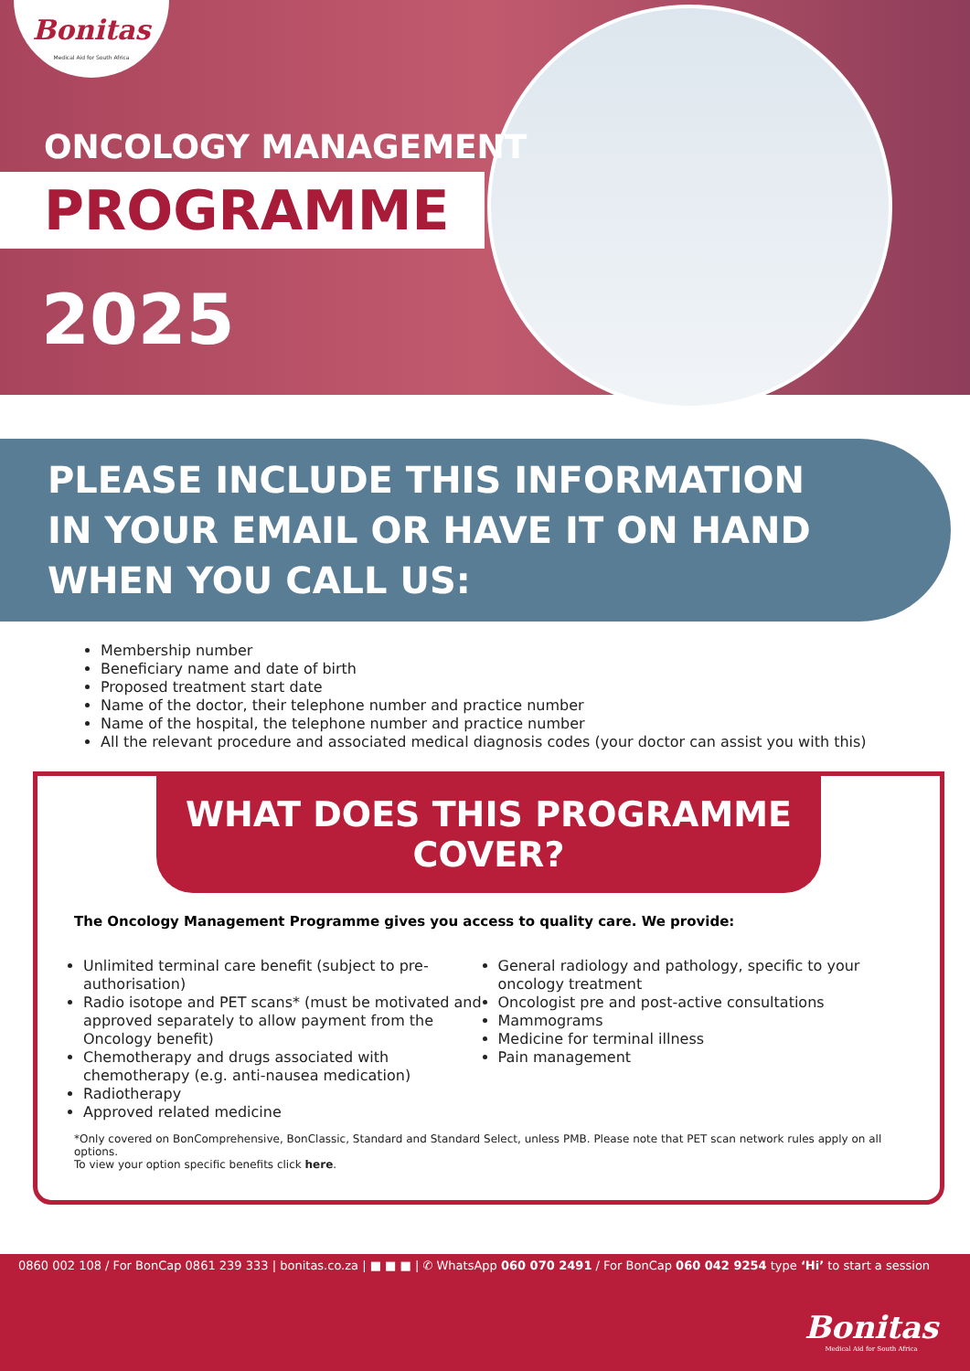Bonitas
Medical Aid for South Africa
ONCOLOGY MANAGEMENT
PROGRAMME
2025
PLEASE INCLUDE THIS INFORMATION
IN YOUR EMAIL OR HAVE IT ON HAND
WHEN YOU CALL US:
Membership number
Beneficiary name and date of birth
Proposed treatment start date
Name of the doctor, their telephone number and practice number
Name of the hospital, the telephone number and practice number
All the relevant procedure and associated medical diagnosis codes (your doctor can assist you with this)
WHAT DOES THIS PROGRAMME COVER?
The Oncology Management Programme gives you access to quality care. We provide:
Unlimited terminal care benefit (subject to pre-authorisation)
Radio isotope and PET scans* (must be motivated and approved separately to allow payment from the Oncology benefit)
Chemotherapy and drugs associated with chemotherapy (e.g. anti-nausea medication)
Radiotherapy
Approved related medicine
General radiology and pathology, specific to your oncology treatment
Oncologist pre and post-active consultations
Mammograms
Medicine for terminal illness
Pain management
*Only covered on BonComprehensive, BonClassic, Standard and Standard Select, unless PMB. Please note that PET scan network rules apply on all options.
To view your option specific benefits click here.
0860 002 108 / For BonCap 0861 239 333 | bonitas.co.za | ■ ■ ■ | ✆ WhatsApp 060 070 2491 / For BonCap 060 042 9254 type ‘Hi’ to start a session
Bonitas
Medical Aid for South Africa